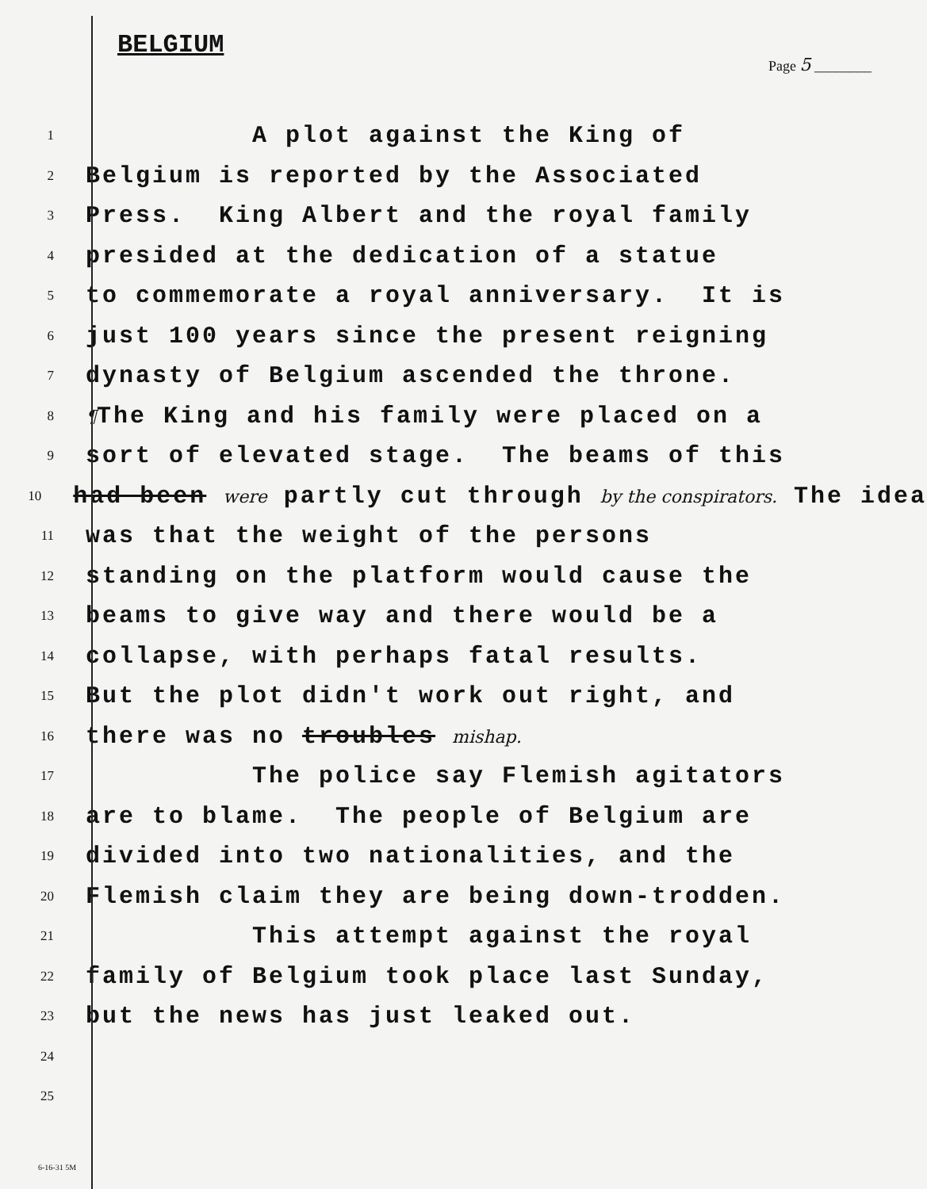BELGIUM
Page 5 ________
1
A plot against the King of
2
Belgium is reported by the Associated
3
Press. King Albert and the royal family
4
presided at the dedication of a statue
5
to commemorate a royal anniversary. It is
6
just 100 years since the present reigning
7
dynasty of Belgium ascended the throne.
8
¶The King and his family were placed on a
9
sort of elevated stage. The beams of this
10
had been were partly cut through by the conspirators. The idea
11
was that the weight of the persons
12
standing on the platform would cause the
13
beams to give way and there would be a
14
collapse, with perhaps fatal results.
15
But the plot didn't work out right, and
16
there was no troubles mishap.
17
The police say Flemish agitators
18
are to blame. The people of Belgium are
19
divided into two nationalities, and the
20
Flemish claim they are being down-trodden.
21
This attempt against the royal
22
family of Belgium took place last Sunday,
23
but the news has just leaked out.
24
25
6-16-31 5M